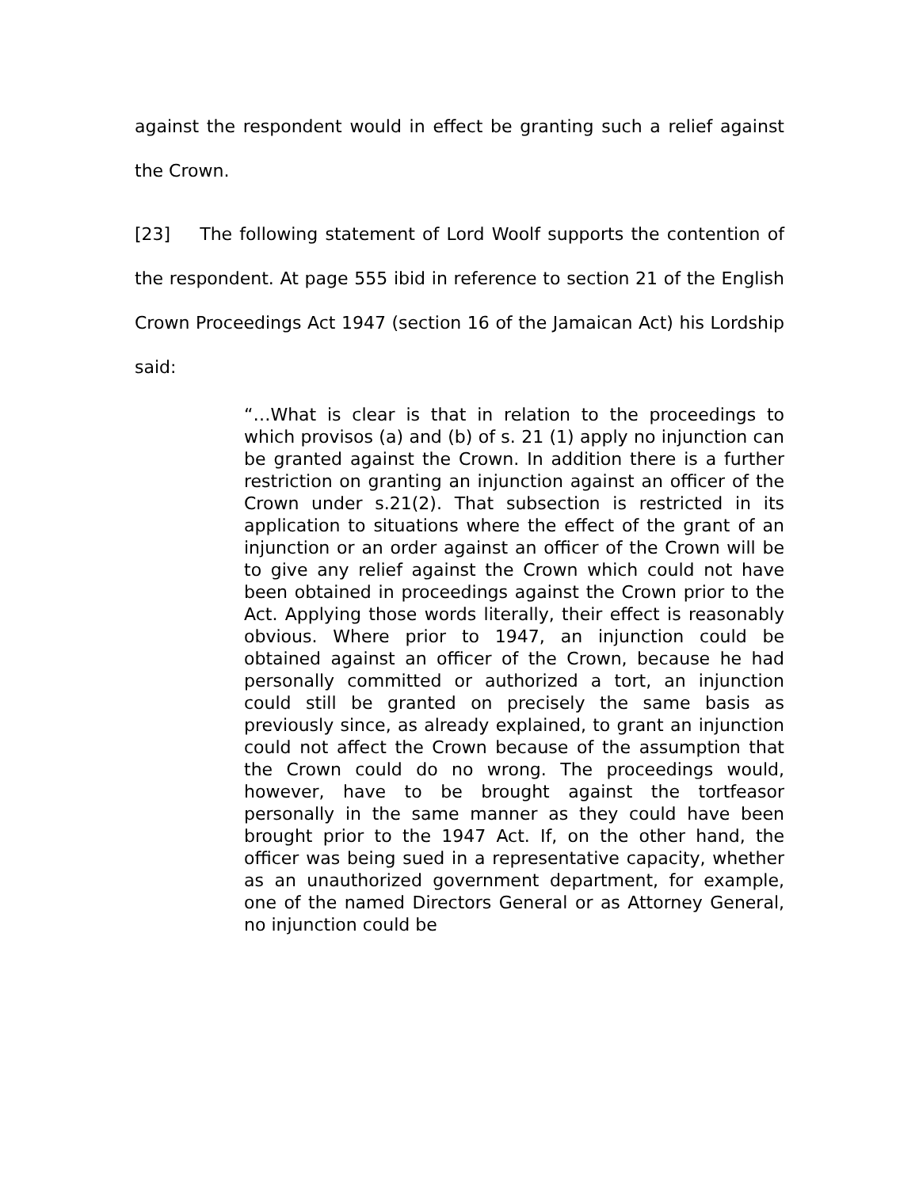against the respondent would in effect be granting such a relief against the Crown.
[23] The following statement of Lord Woolf supports the contention of the respondent. At page 555 ibid in reference to section 21 of the English Crown Proceedings Act 1947 (section 16 of the Jamaican Act) his Lordship said:
“…What is clear is that in relation to the proceedings to which provisos (a) and (b) of s. 21 (1) apply no injunction can be granted against the Crown. In addition there is a further restriction on granting an injunction against an officer of the Crown under s.21(2). That subsection is restricted in its application to situations where the effect of the grant of an injunction or an order against an officer of the Crown will be to give any relief against the Crown which could not have been obtained in proceedings against the Crown prior to the Act. Applying those words literally, their effect is reasonably obvious. Where prior to 1947, an injunction could be obtained against an officer of the Crown, because he had personally committed or authorized a tort, an injunction could still be granted on precisely the same basis as previously since, as already explained, to grant an injunction could not affect the Crown because of the assumption that the Crown could do no wrong. The proceedings would, however, have to be brought against the tortfeasor personally in the same manner as they could have been brought prior to the 1947 Act. If, on the other hand, the officer was being sued in a representative capacity, whether as an unauthorized government department, for example, one of the named Directors General or as Attorney General, no injunction could be